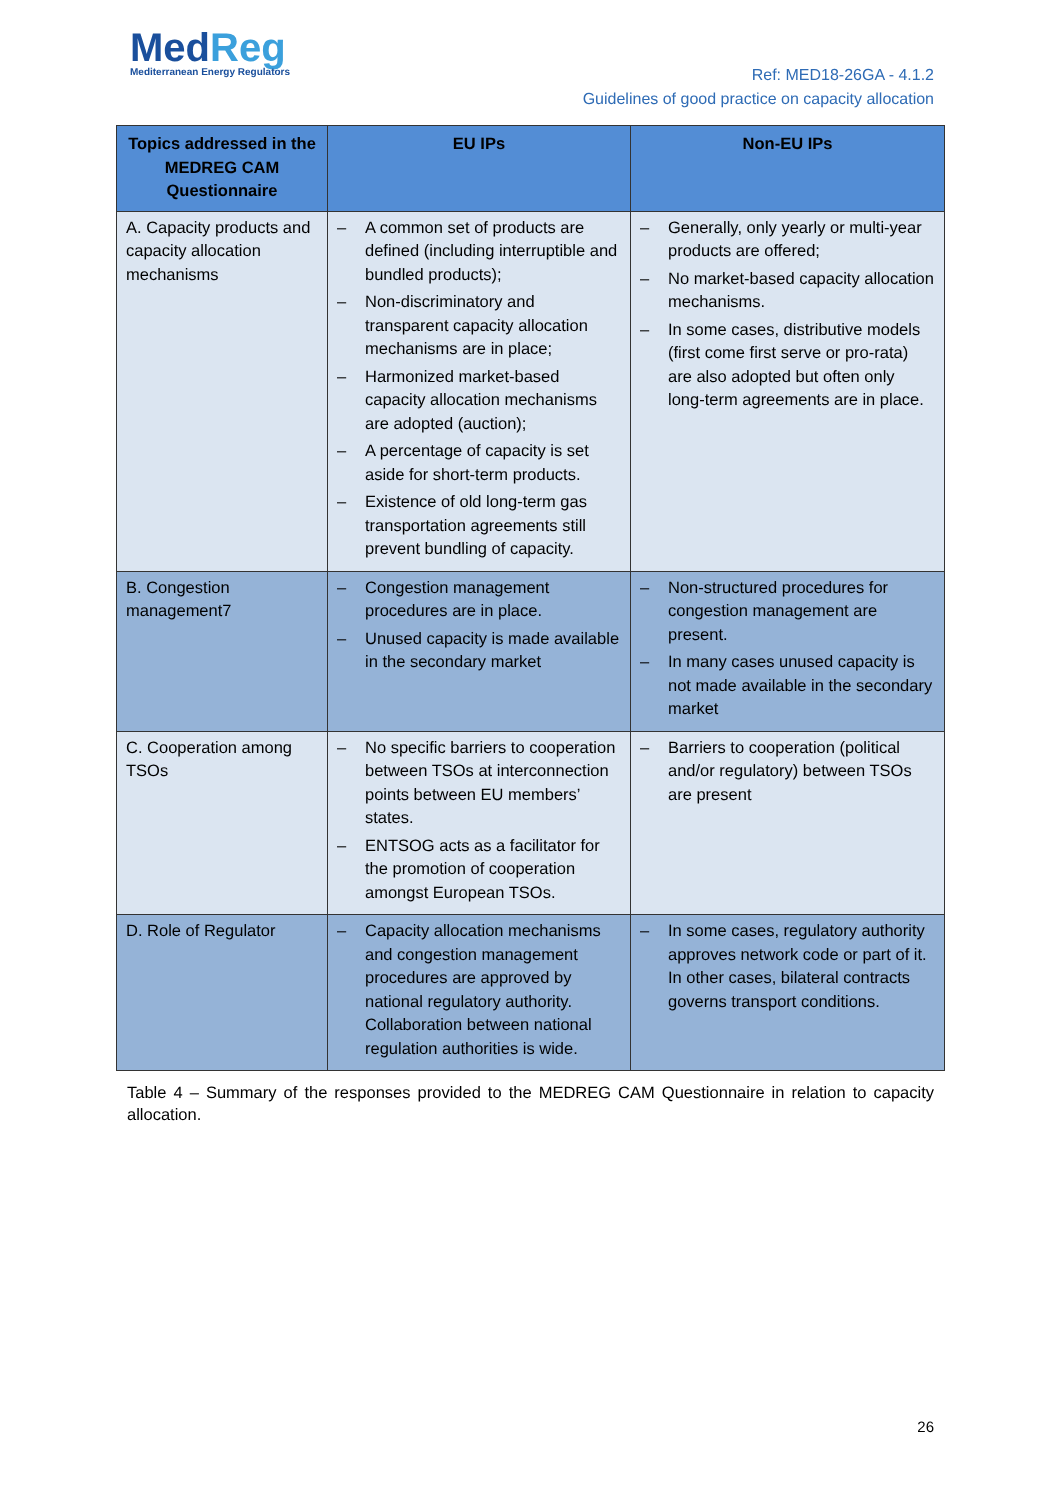MedReg
Mediterranean Energy Regulators
Ref: MED18-26GA - 4.1.2
Guidelines of good practice on capacity allocation
| Topics addressed in the MEDREG CAM Questionnaire | EU IPs | Non-EU IPs |
| --- | --- | --- |
| A. Capacity products and capacity allocation mechanisms | – A common set of products are defined (including interruptible and bundled products); – Non-discriminatory and transparent capacity allocation mechanisms are in place; – Harmonized market-based capacity allocation mechanisms are adopted (auction); – A percentage of capacity is set aside for short-term products. – Existence of old long-term gas transportation agreements still prevent bundling of capacity. | – Generally, only yearly or multi-year products are offered; – No market-based capacity allocation mechanisms. – In some cases, distributive models (first come first serve or pro-rata) are also adopted but often only long-term agreements are in place. |
| B. Congestion management7 | – Congestion management procedures are in place. – Unused capacity is made available in the secondary market | – Non-structured procedures for congestion management are present. – In many cases unused capacity is not made available in the secondary market |
| C. Cooperation among TSOs | – No specific barriers to cooperation between TSOs at interconnection points between EU members’ states. – ENTSOG acts as a facilitator for the promotion of cooperation amongst European TSOs. | – Barriers to cooperation (political and/or regulatory) between TSOs are present |
| D. Role of Regulator | – Capacity allocation mechanisms and congestion management procedures are approved by national regulatory authority. Collaboration between national regulation authorities is wide. | – In some cases, regulatory authority approves network code or part of it. In other cases, bilateral contracts governs transport conditions. |
Table 4 – Summary of the responses provided to the MEDREG CAM Questionnaire in relation to capacity allocation.
26